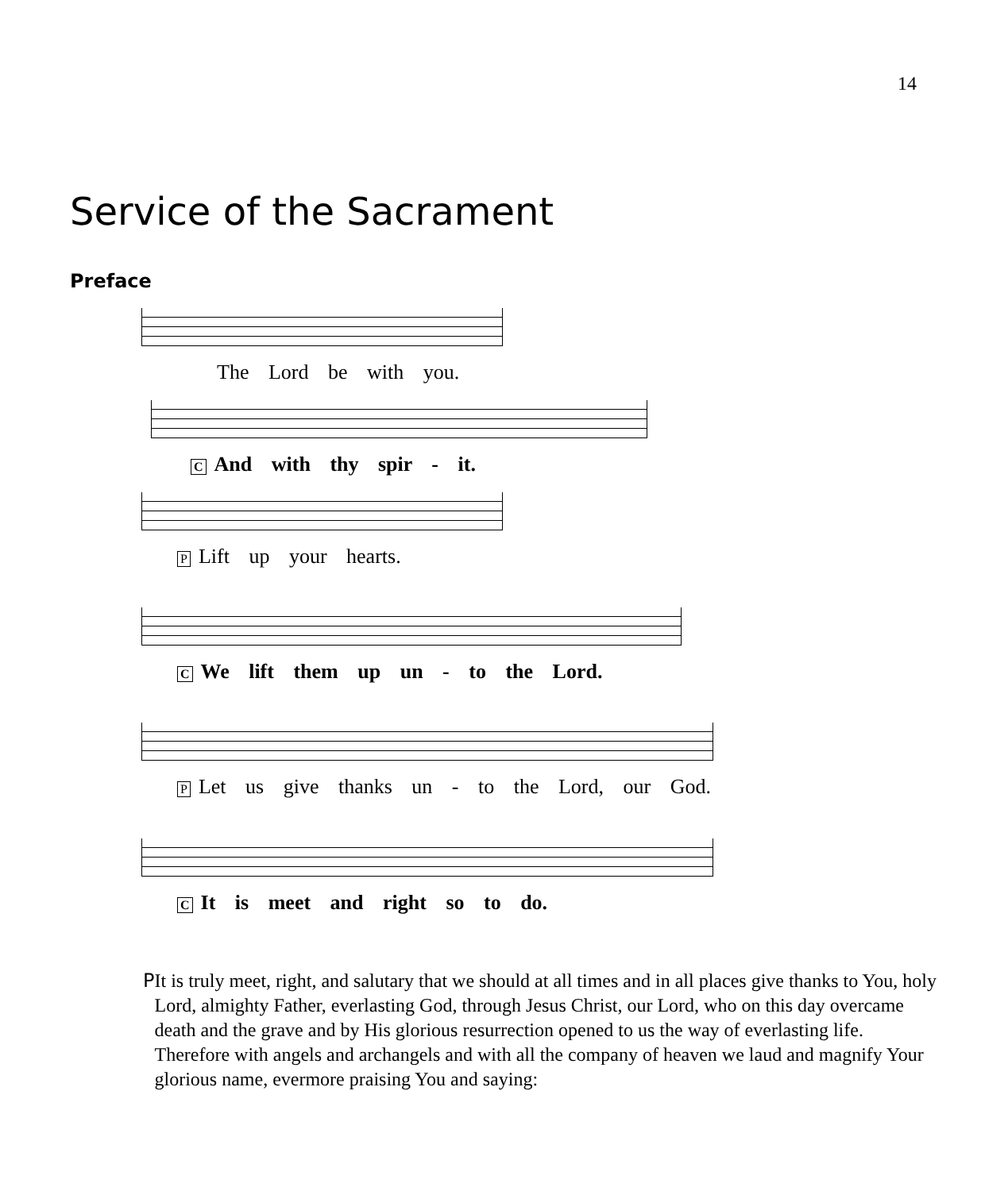14
Service of the Sacrament
Preface
The Lord be with you.
C And with thy spir - it.
P Lift up your hearts.
C We lift them up un - to the Lord.
P Let us give thanks un - to the Lord, our God.
C It is meet and right so to do.
P It is truly meet, right, and salutary that we should at all times and in all places give thanks to You, holy Lord, almighty Father, everlasting God, through Jesus Christ, our Lord, who on this day overcame death and the grave and by His glorious resurrection opened to us the way of everlasting life. Therefore with angels and archangels and with all the company of heaven we laud and magnify Your glorious name, evermore praising You and saying: